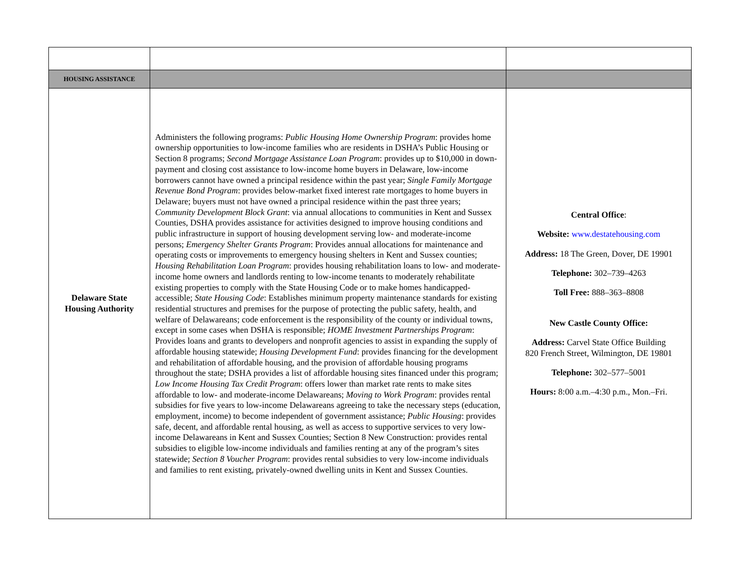| HOUSING ASSISTANCE | | |
| Delaware State Housing Authority | Administers the following programs: Public Housing Home Ownership Program : provides home ownership opportunities to low-income families who are residents in DSHA’s Public Housing or Section 8 programs; Second Mortgage Assistance Loan Program : provides up to $10,000 in down-payment and closing cost assistance to low-income home buyers in Delaware, low-income borrowers cannot have owned a principal residence within the past year; Single Family Mortgage Revenue Bond Program : provides below-market fixed interest rate mortgages to home buyers in Delaware; buyers must not have owned a principal residence within the past three years; Community Development Block Grant : via annual allocations to communities in Kent and Sussex Counties, DSHA provides assistance for activities designed to improve housing conditions and public infrastructure in support of housing development serving low- and moderate-income persons; Emergency Shelter Grants Program : Provides annual allocations for maintenance and operating costs or improvements to emergency housing shelters in Kent and Sussex counties; Housing Rehabilitation Loan Program : provides housing rehabilitation loans to low- and moderate-income home owners and landlords renting to low-income tenants to moderately rehabilitate existing properties to comply with the State Housing Code or to make homes handicapped-accessible; State Housing Code : Establishes minimum property maintenance standards for existing residential structures and premises for the purpose of protecting the public safety, health, and welfare of Delawareans; code enforcement is the responsibility of the county or individual towns, except in some cases when DSHA is responsible; HOME Investment Partnerships Program : Provides loans and grants to developers and nonprofit agencies to assist in expanding the supply of affordable housing statewide; Housing Development Fund : provides financing for the development and rehabilitation of affordable housing, and the provision of affordable housing programs throughout the state; DSHA provides a list of affordable housing sites financed under this program; Low Income Housing Tax Credit Program : offers lower than market rate rents to make sites affordable to low- and moderate-income Delawareans; Moving to Work Program : provides rental subsidies for five years to low-income Delawareans agreeing to take the necessary steps (education, employment, income) to become independent of government assistance; Public Housing : provides safe, decent, and affordable rental housing, as well as access to supportive services to very low-income Delawareans in Kent and Sussex Counties; Section 8 New Construction: provides rental subsidies to eligible low-income individuals and families renting at any of the program’s sites statewide; Section 8 Voucher Program : provides rental subsidies to very low-income individuals and families to rent existing, privately-owned dwelling units in Kent and Sussex Counties. | Central Office : Website: www.destatehousing.com Address: 18 The Green, Dover, DE 19901 Telephone: 302–739–4263 Toll Free: 888–363–8808 New Castle County Office: Address: Carvel State Office Building 820 French Street, Wilmington, DE 19801 Telephone: 302–577–5001 Hours: 8:00 a.m.–4:30 p.m., Mon.–Fri. |